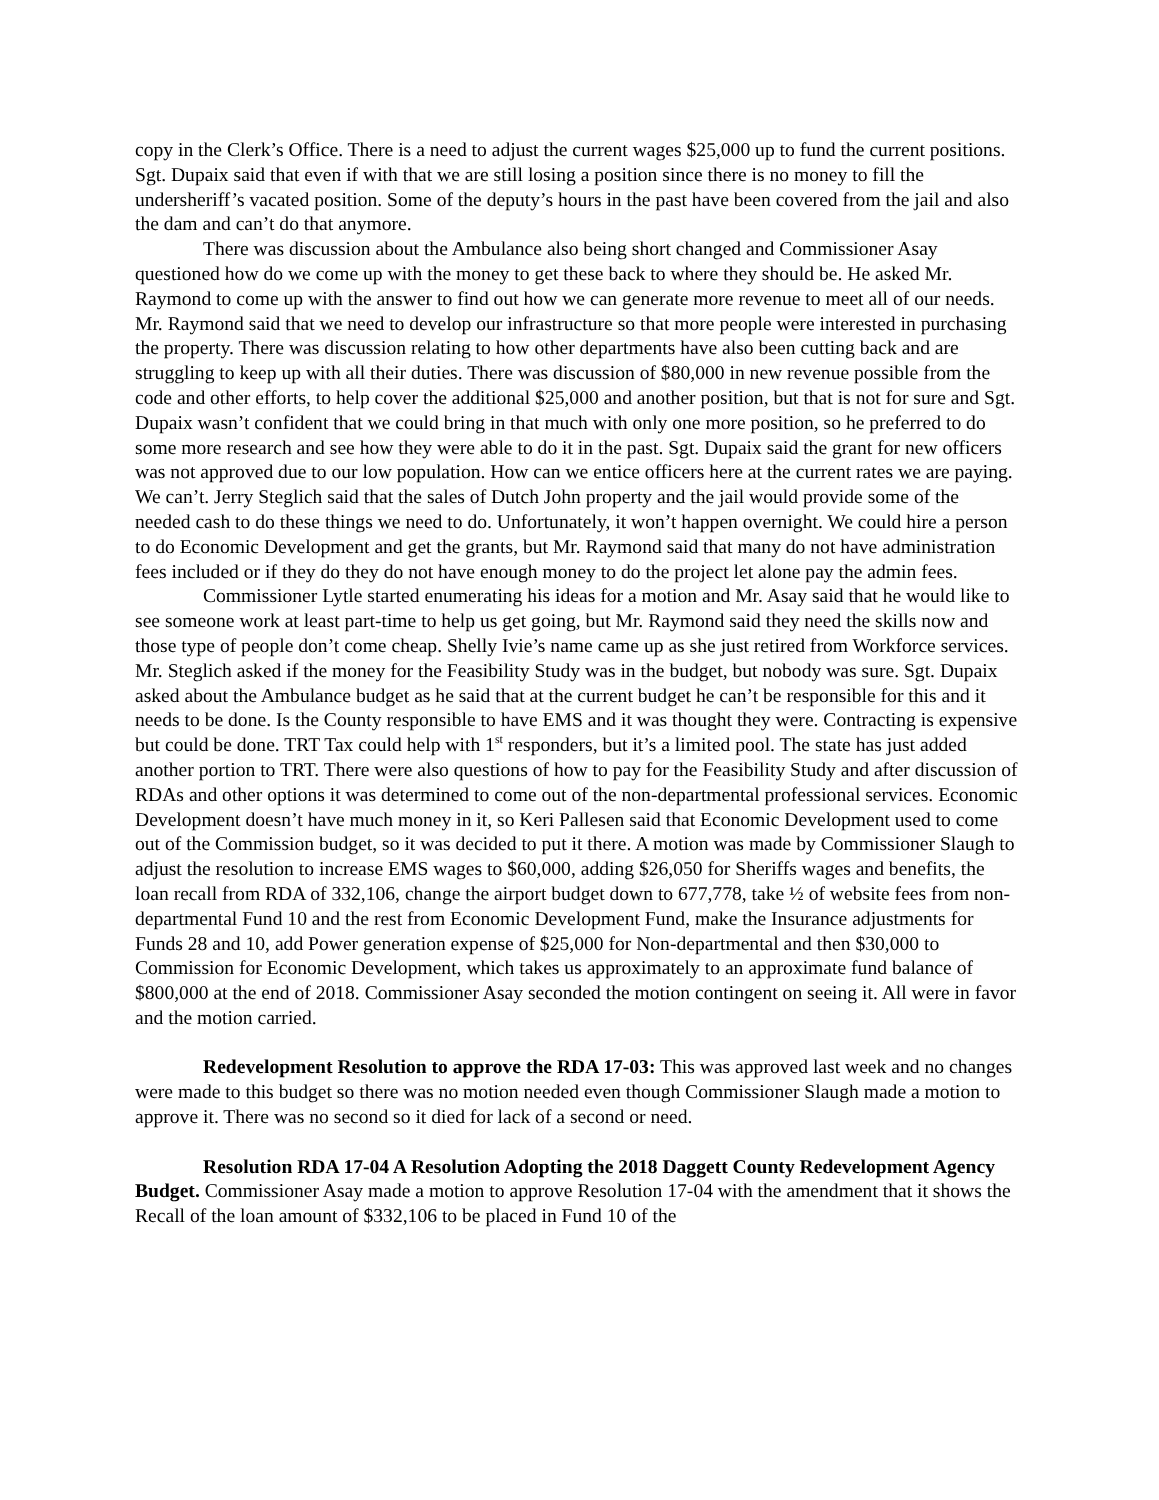copy in the Clerk’s Office. There is a need to adjust the current wages $25,000 up to fund the current positions. Sgt. Dupaix said that even if with that we are still losing a position since there is no money to fill the undersheriff’s vacated position. Some of the deputy’s hours in the past have been covered from the jail and also the dam and can’t do that anymore.
There was discussion about the Ambulance also being short changed and Commissioner Asay questioned how do we come up with the money to get these back to where they should be. He asked Mr. Raymond to come up with the answer to find out how we can generate more revenue to meet all of our needs. Mr. Raymond said that we need to develop our infrastructure so that more people were interested in purchasing the property. There was discussion relating to how other departments have also been cutting back and are struggling to keep up with all their duties. There was discussion of $80,000 in new revenue possible from the code and other efforts, to help cover the additional $25,000 and another position, but that is not for sure and Sgt. Dupaix wasn’t confident that we could bring in that much with only one more position, so he preferred to do some more research and see how they were able to do it in the past. Sgt. Dupaix said the grant for new officers was not approved due to our low population. How can we entice officers here at the current rates we are paying. We can’t. Jerry Steglich said that the sales of Dutch John property and the jail would provide some of the needed cash to do these things we need to do. Unfortunately, it won’t happen overnight. We could hire a person to do Economic Development and get the grants, but Mr. Raymond said that many do not have administration fees included or if they do they do not have enough money to do the project let alone pay the admin fees.
Commissioner Lytle started enumerating his ideas for a motion and Mr. Asay said that he would like to see someone work at least part-time to help us get going, but Mr. Raymond said they need the skills now and those type of people don’t come cheap. Shelly Ivie’s name came up as she just retired from Workforce services. Mr. Steglich asked if the money for the Feasibility Study was in the budget, but nobody was sure. Sgt. Dupaix asked about the Ambulance budget as he said that at the current budget he can’t be responsible for this and it needs to be done. Is the County responsible to have EMS and it was thought they were. Contracting is expensive but could be done. TRT Tax could help with 1<sup>st</sup> responders, but it’s a limited pool. The state has just added another portion to TRT. There were also questions of how to pay for the Feasibility Study and after discussion of RDAs and other options it was determined to come out of the non-departmental professional services. Economic Development doesn’t have much money in it, so Keri Pallesen said that Economic Development used to come out of the Commission budget, so it was decided to put it there. A motion was made by Commissioner Slaugh to adjust the resolution to increase EMS wages to $60,000, adding $26,050 for Sheriffs wages and benefits, the loan recall from RDA of 332,106, change the airport budget down to 677,778, take ½ of website fees from non-departmental Fund 10 and the rest from Economic Development Fund, make the Insurance adjustments for Funds 28 and 10, add Power generation expense of $25,000 for Non-departmental and then $30,000 to Commission for Economic Development, which takes us approximately to an approximate fund balance of $800,000 at the end of 2018. Commissioner Asay seconded the motion contingent on seeing it. All were in favor and the motion carried.
Redevelopment Resolution to approve the RDA 17-03: This was approved last week and no changes were made to this budget so there was no motion needed even though Commissioner Slaugh made a motion to approve it. There was no second so it died for lack of a second or need.
Resolution RDA 17-04 A Resolution Adopting the 2018 Daggett County Redevelopment Agency Budget. Commissioner Asay made a motion to approve Resolution 17-04 with the amendment that it shows the Recall of the loan amount of $332,106 to be placed in Fund 10 of the